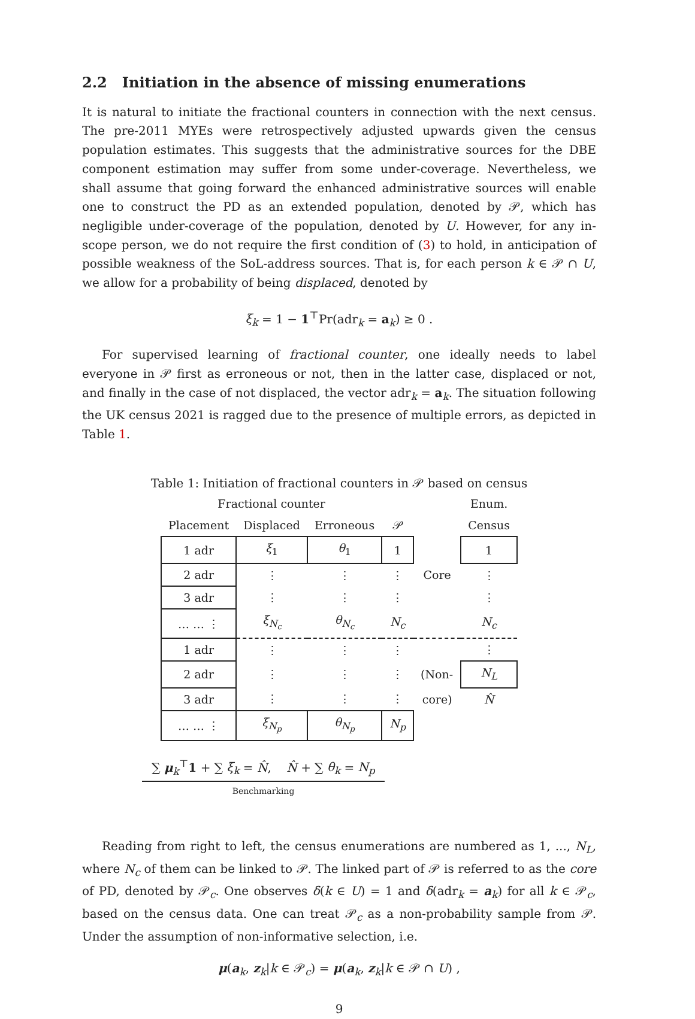2.2 Initiation in the absence of missing enumerations
It is natural to initiate the fractional counters in connection with the next census. The pre-2011 MYEs were retrospectively adjusted upwards given the census population estimates. This suggests that the administrative sources for the DBE component estimation may suffer from some under-coverage. Nevertheless, we shall assume that going forward the enhanced administrative sources will enable one to construct the PD as an extended population, denoted by 𝒫, which has negligible under-coverage of the population, denoted by U. However, for any in-scope person, we do not require the first condition of (3) to hold, in anticipation of possible weakness of the SoL-address sources. That is, for each person k ∈ 𝒫 ∩ U, we allow for a probability of being displaced, denoted by
ξ<sub>k</sub> = 1 − 1<sup>⊤</sup>Pr(adr<sub>k</sub> = a<sub>k</sub>) ≥ 0 .
For supervised learning of fractional counter, one ideally needs to label everyone in 𝒫 first as erroneous or not, then in the latter case, displaced or not, and finally in the case of not displaced, the vector adr<sub>k</sub> = a<sub>k</sub>. The situation following the UK census 2021 is ragged due to the presence of multiple errors, as depicted in Table 1.
Table 1: Initiation of fractional counters in 𝒫 based on census
| Fractional counter | | | | | Enum. |
| --- | --- | --- | --- | --- | --- |
| Placement | Displaced | Erroneous | 𝒫 | | Census |
| 1 adr | ξ<sub>1</sub> | θ<sub>1</sub> | 1 | | 1 |
| 2 adr | ⋮ | ⋮ | ⋮ | Core | ⋮ |
| 3 adr | ⋮ | ⋮ | ⋮ | | ⋮ |
| … … ⋮ | ξ<sub>N<sub>c</sub></sub> | θ<sub>N<sub>c</sub></sub> | N<sub>c</sub> | | N<sub>c</sub> |
| 1 adr | ⋮ | ⋮ | ⋮ | | ⋮ |
| 2 adr | ⋮ | ⋮ | ⋮ | (Non- | N<sub>L</sub> |
| 3 adr | ⋮ | ⋮ | ⋮ | core) | N̂ |
| … … ⋮ | ξ<sub>N<sub>p</sub></sub> | θ<sub>N<sub>p</sub></sub> | N<sub>p</sub> | | |
∑ μ<sub>k</sub><sup>⊤</sup>1 + ∑ ξ<sub>k</sub> = N̂, N̂ + ∑ θ<sub>k</sub> = N<sub>p</sub>
Benchmarking
Reading from right to left, the census enumerations are numbered as 1, ..., N<sub>L</sub>, where N<sub>c</sub> of them can be linked to 𝒫. The linked part of 𝒫 is referred to as the core of PD, denoted by 𝒫<sub>c</sub>. One observes δ(k ∈ U) = 1 and δ(adr<sub>k</sub> = a<sub>k</sub>) for all k ∈ 𝒫<sub>c</sub>, based on the census data. One can treat 𝒫<sub>c</sub> as a non-probability sample from 𝒫. Under the assumption of non-informative selection, i.e.
μ(a<sub>k</sub>, z<sub>k</sub>|k ∈ 𝒫<sub>c</sub>) = μ(a<sub>k</sub>, z<sub>k</sub>|k ∈ 𝒫 ∩ U) ,
9